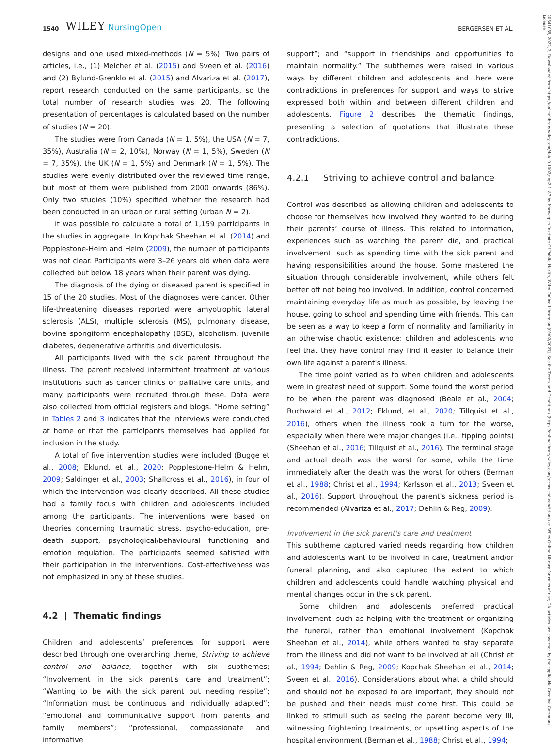1540 WILEY NursingOpen BERGERSEN ET AL.
designs and one used mixed-methods (N = 5%). Two pairs of articles, i.e., (1) Melcher et al. (2015) and Sveen et al. (2016) and (2) Bylund-Grenklo et al. (2015) and Alvariza et al. (2017), report research conducted on the same participants, so the total number of research studies was 20. The following presentation of percentages is calculated based on the number of studies (N = 20).
The studies were from Canada (N = 1, 5%), the USA (N = 7, 35%), Australia (N = 2, 10%), Norway (N = 1, 5%), Sweden (N = 7, 35%), the UK (N = 1, 5%) and Denmark (N = 1, 5%). The studies were evenly distributed over the reviewed time range, but most of them were published from 2000 onwards (86%). Only two studies (10%) specified whether the research had been conducted in an urban or rural setting (urban N = 2).
It was possible to calculate a total of 1,159 participants in the studies in aggregate. In Kopchak Sheehan et al. (2014) and Popplestone-Helm and Helm (2009), the number of participants was not clear. Participants were 3–26 years old when data were collected but below 18 years when their parent was dying.
The diagnosis of the dying or diseased parent is specified in 15 of the 20 studies. Most of the diagnoses were cancer. Other life-threatening diseases reported were amyotrophic lateral sclerosis (ALS), multiple sclerosis (MS), pulmonary disease, bovine spongiform encephalopathy (BSE), alcoholism, juvenile diabetes, degenerative arthritis and diverticulosis.
All participants lived with the sick parent throughout the illness. The parent received intermittent treatment at various institutions such as cancer clinics or palliative care units, and many participants were recruited through these. Data were also collected from official registers and blogs. “Home setting” in Tables 2 and 3 indicates that the interviews were conducted at home or that the participants themselves had applied for inclusion in the study.
A total of five intervention studies were included (Bugge et al., 2008; Eklund, et al., 2020; Popplestone-Helm & Helm, 2009; Saldinger et al., 2003; Shallcross et al., 2016), in four of which the intervention was clearly described. All these studies had a family focus with children and adolescents included among the participants. The interventions were based on theories concerning traumatic stress, psycho-education, pre-death support, psychological/behavioural functioning and emotion regulation. The participants seemed satisfied with their participation in the interventions. Cost-effectiveness was not emphasized in any of these studies.
4.2 | Thematic findings
Children and adolescents’ preferences for support were described through one overarching theme, Striving to achieve control and balance, together with six subthemes; “Involvement in the sick parent's care and treatment”; “Wanting to be with the sick parent but needing respite”; “Information must be continuous and individually adapted”; “emotional and communicative support from parents and family members”; “professional, compassionate and informative
support”; and “support in friendships and opportunities to maintain normality.” The subthemes were raised in various ways by different children and adolescents and there were contradictions in preferences for support and ways to strive expressed both within and between different children and adolescents. Figure 2 describes the thematic findings, presenting a selection of quotations that illustrate these contradictions.
4.2.1 | Striving to achieve control and balance
Control was described as allowing children and adolescents to choose for themselves how involved they wanted to be during their parents’ course of illness. This related to information, experiences such as watching the parent die, and practical involvement, such as spending time with the sick parent and having responsibilities around the house. Some mastered the situation through considerable involvement, while others felt better off not being too involved. In addition, control concerned maintaining everyday life as much as possible, by leaving the house, going to school and spending time with friends. This can be seen as a way to keep a form of normality and familiarity in an otherwise chaotic existence: children and adolescents who feel that they have control may find it easier to balance their own life against a parent's illness.
The time point varied as to when children and adolescents were in greatest need of support. Some found the worst period to be when the parent was diagnosed (Beale et al., 2004; Buchwald et al., 2012; Eklund, et al., 2020; Tillquist et al., 2016), others when the illness took a turn for the worse, especially when there were major changes (i.e., tipping points) (Sheehan et al., 2016; Tillquist et al., 2016). The terminal stage and actual death was the worst for some, while the time immediately after the death was the worst for others (Berman et al., 1988; Christ et al., 1994; Karlsson et al., 2013; Sveen et al., 2016). Support throughout the parent's sickness period is recommended (Alvariza et al., 2017; Dehlin & Reg, 2009).
Involvement in the sick parent's care and treatment
This subtheme captured varied needs regarding how children and adolescents want to be involved in care, treatment and/or funeral planning, and also captured the extent to which children and adolescents could handle watching physical and mental changes occur in the sick parent.
Some children and adolescents preferred practical involvement, such as helping with the treatment or organizing the funeral, rather than emotional involvement (Kopchak Sheehan et al., 2014), while others wanted to stay separate from the illness and did not want to be involved at all (Christ et al., 1994; Dehlin & Reg, 2009; Kopchak Sheehan et al., 2014; Sveen et al., 2016). Considerations about what a child should and should not be exposed to are important, they should not be pushed and their needs must come first. This could be linked to stimuli such as seeing the parent become very ill, witnessing frightening treatments, or upsetting aspects of the hospital environment (Berman et al., 1988; Christ et al., 1994;
20541058, 2022, 3, Downloaded from https://onlinelibrary.wiley.com/doi/10.1002/nop2.1187 by Norwegian Institute Of Public Health, Wiley Online Library on [09/02/2023]. See the Terms and Conditions (https://onlinelibrary.wiley.com/terms-and-conditions) on Wiley Online Library for rules of use; OA articles are governed by the applicable Creative Commons License